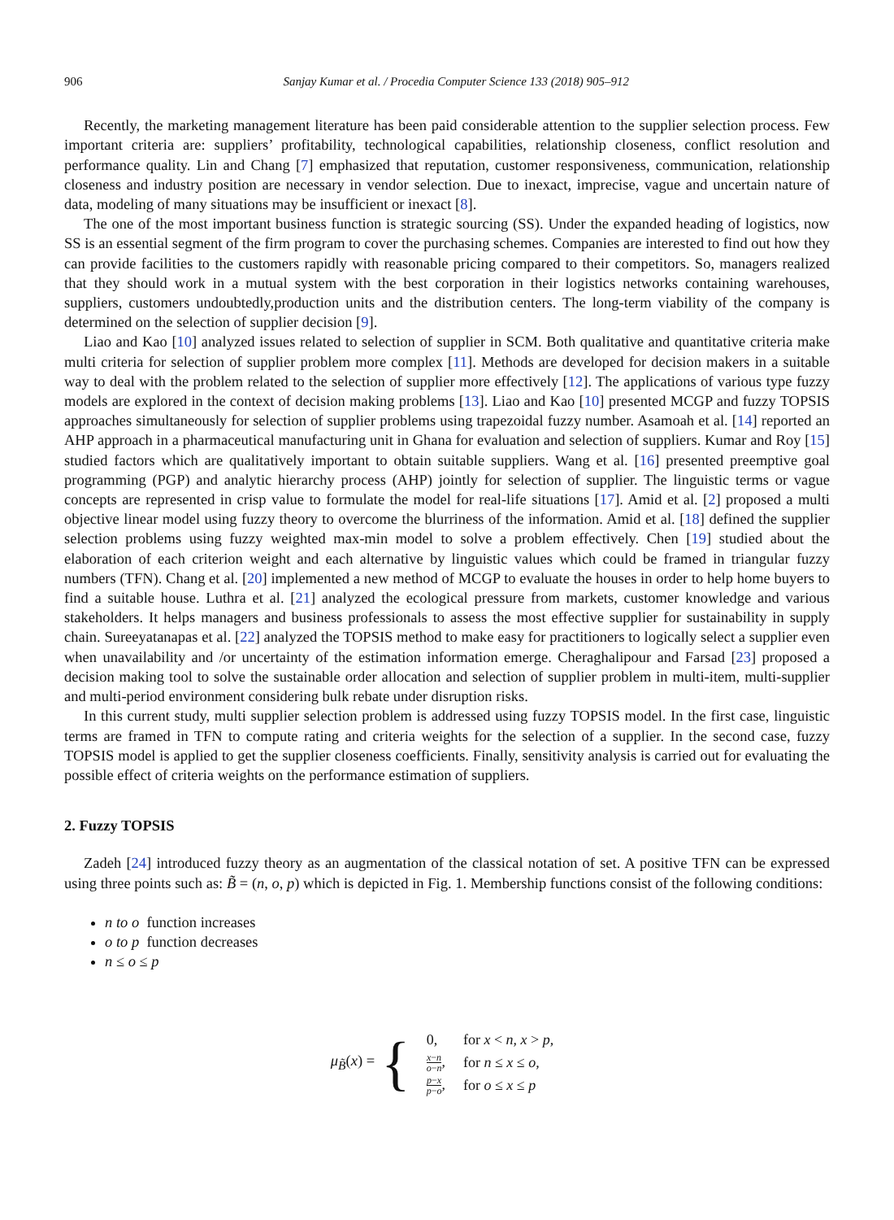906 Sanjay Kumar et al. / Procedia Computer Science 133 (2018) 905–912
Recently, the marketing management literature has been paid considerable attention to the supplier selection process. Few important criteria are: suppliers’ profitability, technological capabilities, relationship closeness, conflict resolution and performance quality. Lin and Chang [7] emphasized that reputation, customer responsiveness, communication, relationship closeness and industry position are necessary in vendor selection. Due to inexact, imprecise, vague and uncertain nature of data, modeling of many situations may be insufficient or inexact [8].
The one of the most important business function is strategic sourcing (SS). Under the expanded heading of logistics, now SS is an essential segment of the firm program to cover the purchasing schemes. Companies are interested to find out how they can provide facilities to the customers rapidly with reasonable pricing compared to their competitors. So, managers realized that they should work in a mutual system with the best corporation in their logistics networks containing warehouses, suppliers, customers undoubtedly,production units and the distribution centers. The long-term viability of the company is determined on the selection of supplier decision [9].
Liao and Kao [10] analyzed issues related to selection of supplier in SCM. Both qualitative and quantitative criteria make multi criteria for selection of supplier problem more complex [11]. Methods are developed for decision makers in a suitable way to deal with the problem related to the selection of supplier more effectively [12]. The applications of various type fuzzy models are explored in the context of decision making problems [13]. Liao and Kao [10] presented MCGP and fuzzy TOPSIS approaches simultaneously for selection of supplier problems using trapezoidal fuzzy number. Asamoah et al. [14] reported an AHP approach in a pharmaceutical manufacturing unit in Ghana for evaluation and selection of suppliers. Kumar and Roy [15] studied factors which are qualitatively important to obtain suitable suppliers. Wang et al. [16] presented preemptive goal programming (PGP) and analytic hierarchy process (AHP) jointly for selection of supplier. The linguistic terms or vague concepts are represented in crisp value to formulate the model for real-life situations [17]. Amid et al. [2] proposed a multi objective linear model using fuzzy theory to overcome the blurriness of the information. Amid et al. [18] defined the supplier selection problems using fuzzy weighted max-min model to solve a problem effectively. Chen [19] studied about the elaboration of each criterion weight and each alternative by linguistic values which could be framed in triangular fuzzy numbers (TFN). Chang et al. [20] implemented a new method of MCGP to evaluate the houses in order to help home buyers to find a suitable house. Luthra et al. [21] analyzed the ecological pressure from markets, customer knowledge and various stakeholders. It helps managers and business professionals to assess the most effective supplier for sustainability in supply chain. Sureeyatanapas et al. [22] analyzed the TOPSIS method to make easy for practitioners to logically select a supplier even when unavailability and /or uncertainty of the estimation information emerge. Cheraghalipour and Farsad [23] proposed a decision making tool to solve the sustainable order allocation and selection of supplier problem in multi-item, multi-supplier and multi-period environment considering bulk rebate under disruption risks.
In this current study, multi supplier selection problem is addressed using fuzzy TOPSIS model. In the first case, linguistic terms are framed in TFN to compute rating and criteria weights for the selection of a supplier. In the second case, fuzzy TOPSIS model is applied to get the supplier closeness coefficients. Finally, sensitivity analysis is carried out for evaluating the possible effect of criteria weights on the performance estimation of suppliers.
2. Fuzzy TOPSIS
Zadeh [24] introduced fuzzy theory as an augmentation of the classical notation of set. A positive TFN can be expressed using three points such as: B̃ = (n, o, p) which is depicted in Fig. 1. Membership functions consist of the following conditions:
n to o function increases
o to p function decreases
n ≤ o ≤ p
μ<sub>B̃</sub>(x) = {
| 0, | for x < n , x > p , |
| x − n o − n , | for n ≤ x ≤ o , |
| p − x p − o , | for o ≤ x ≤ p |